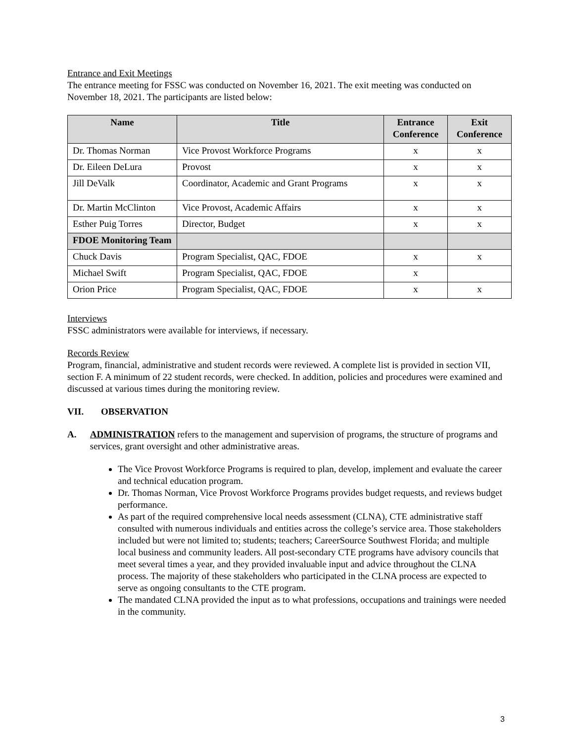Entrance and Exit Meetings
The entrance meeting for FSSC was conducted on November 16, 2021. The exit meeting was conducted on November 18, 2021. The participants are listed below:
| Name | Title | Entrance Conference | Exit Conference |
| --- | --- | --- | --- |
| Dr. Thomas Norman | Vice Provost Workforce Programs | x | x |
| Dr. Eileen DeLura | Provost | x | x |
| Jill DeValk | Coordinator, Academic and Grant Programs | x | x |
| Dr. Martin McClinton | Vice Provost, Academic Affairs | x | x |
| Esther Puig Torres | Director, Budget | x | x |
| FDOE Monitoring Team | | | |
| Chuck Davis | Program Specialist, QAC, FDOE | x | x |
| Michael Swift | Program Specialist, QAC, FDOE | x | |
| Orion Price | Program Specialist, QAC, FDOE | x | x |
Interviews
FSSC administrators were available for interviews, if necessary.
Records Review
Program, financial, administrative and student records were reviewed. A complete list is provided in section VII, section F. A minimum of 22 student records, were checked. In addition, policies and procedures were examined and discussed at various times during the monitoring review.
VII. OBSERVATION
A. ADMINISTRATION refers to the management and supervision of programs, the structure of programs and services, grant oversight and other administrative areas.
The Vice Provost Workforce Programs is required to plan, develop, implement and evaluate the career and technical education program.
Dr. Thomas Norman, Vice Provost Workforce Programs provides budget requests, and reviews budget performance.
As part of the required comprehensive local needs assessment (CLNA), CTE administrative staff consulted with numerous individuals and entities across the college’s service area. Those stakeholders included but were not limited to; students; teachers; CareerSource Southwest Florida; and multiple local business and community leaders. All post-secondary CTE programs have advisory councils that meet several times a year, and they provided invaluable input and advice throughout the CLNA process. The majority of these stakeholders who participated in the CLNA process are expected to serve as ongoing consultants to the CTE program.
The mandated CLNA provided the input as to what professions, occupations and trainings were needed in the community.
3